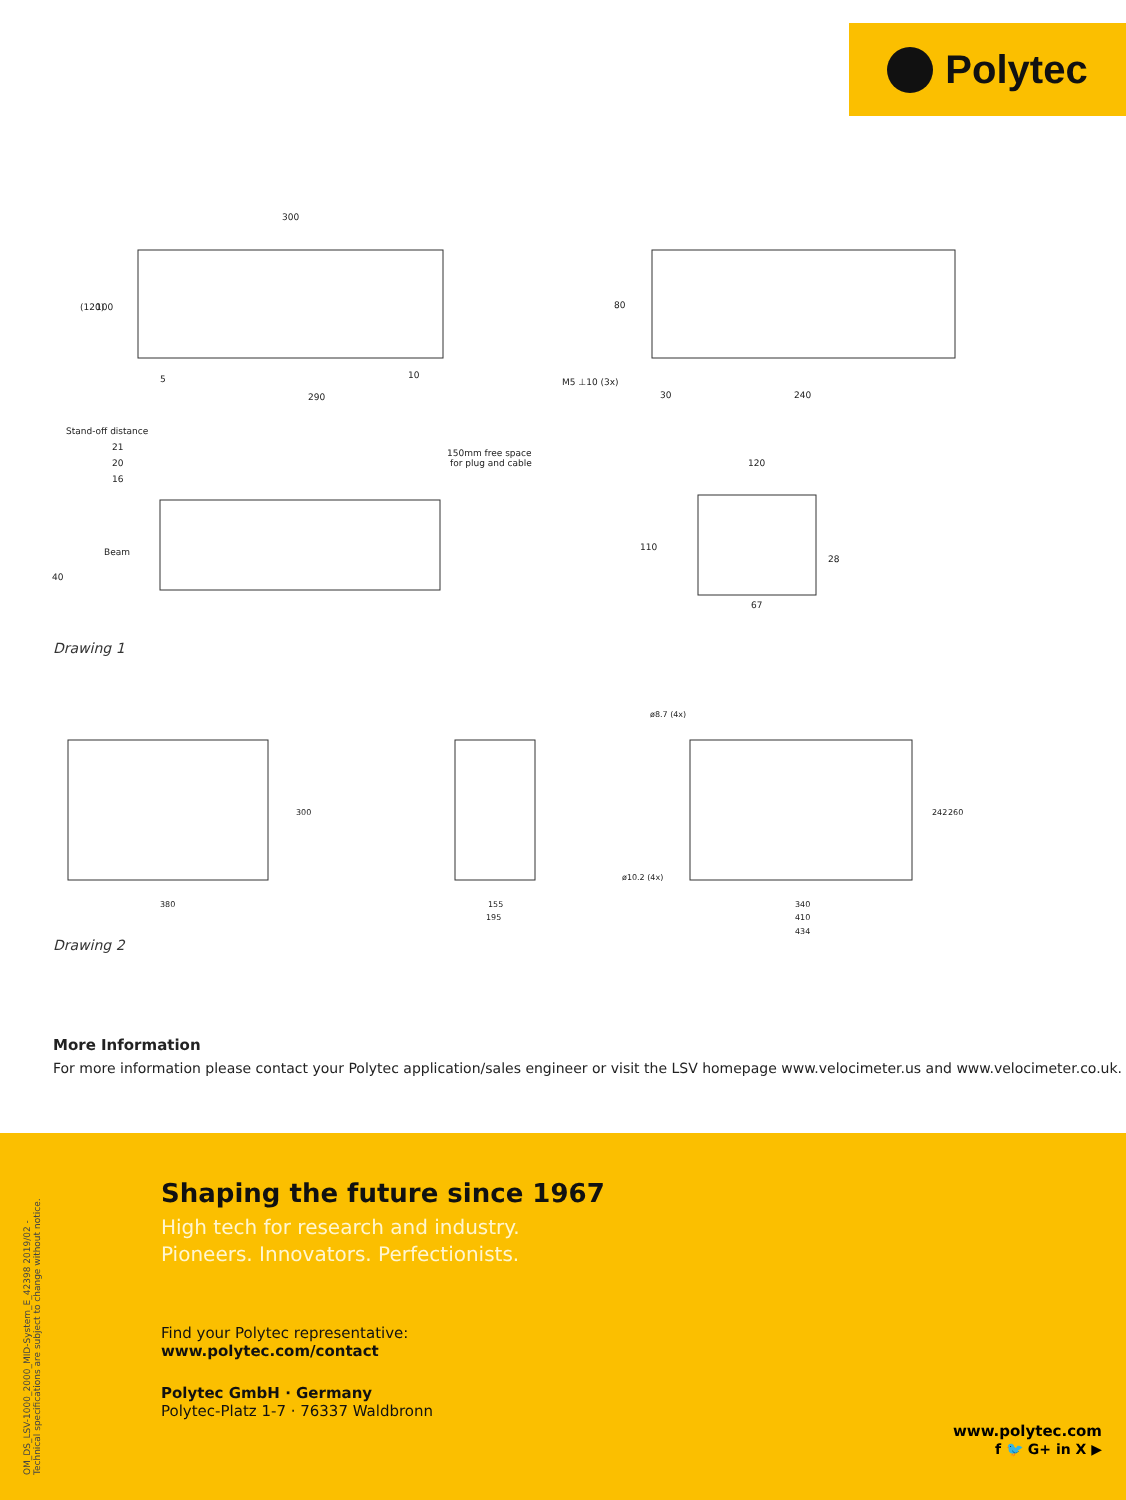Polytec
300
290
5
10
Stand-off distance
21
20
16
Beam
40
150mm free space
for plug and cable
M5 ⊥10 (3x)
30
240
80
120
110
28
67
(120)
100
Drawing 1
ø8.7 (4x)
ø10.2 (4x)
380
300
155
195
340
410
434
242
260
Drawing 2
More Information
For more information please contact your Polytec application/sales engineer or visit the LSV homepage www.velocimeter.us and www.velocimeter.co.uk.
OM_DS_LSV-1000_2000_MID-System_E_42398 2019/02 - Technical specifications are subject to change without notice.
Shaping the future since 1967
High tech for research and industry.
Pioneers. Innovators. Perfectionists.
Find your Polytec representative:
www.polytec.com/contact
Polytec GmbH · Germany
Polytec-Platz 1-7 · 76337 Waldbronn
www.polytec.com
f 🐦 G+ in X ▶